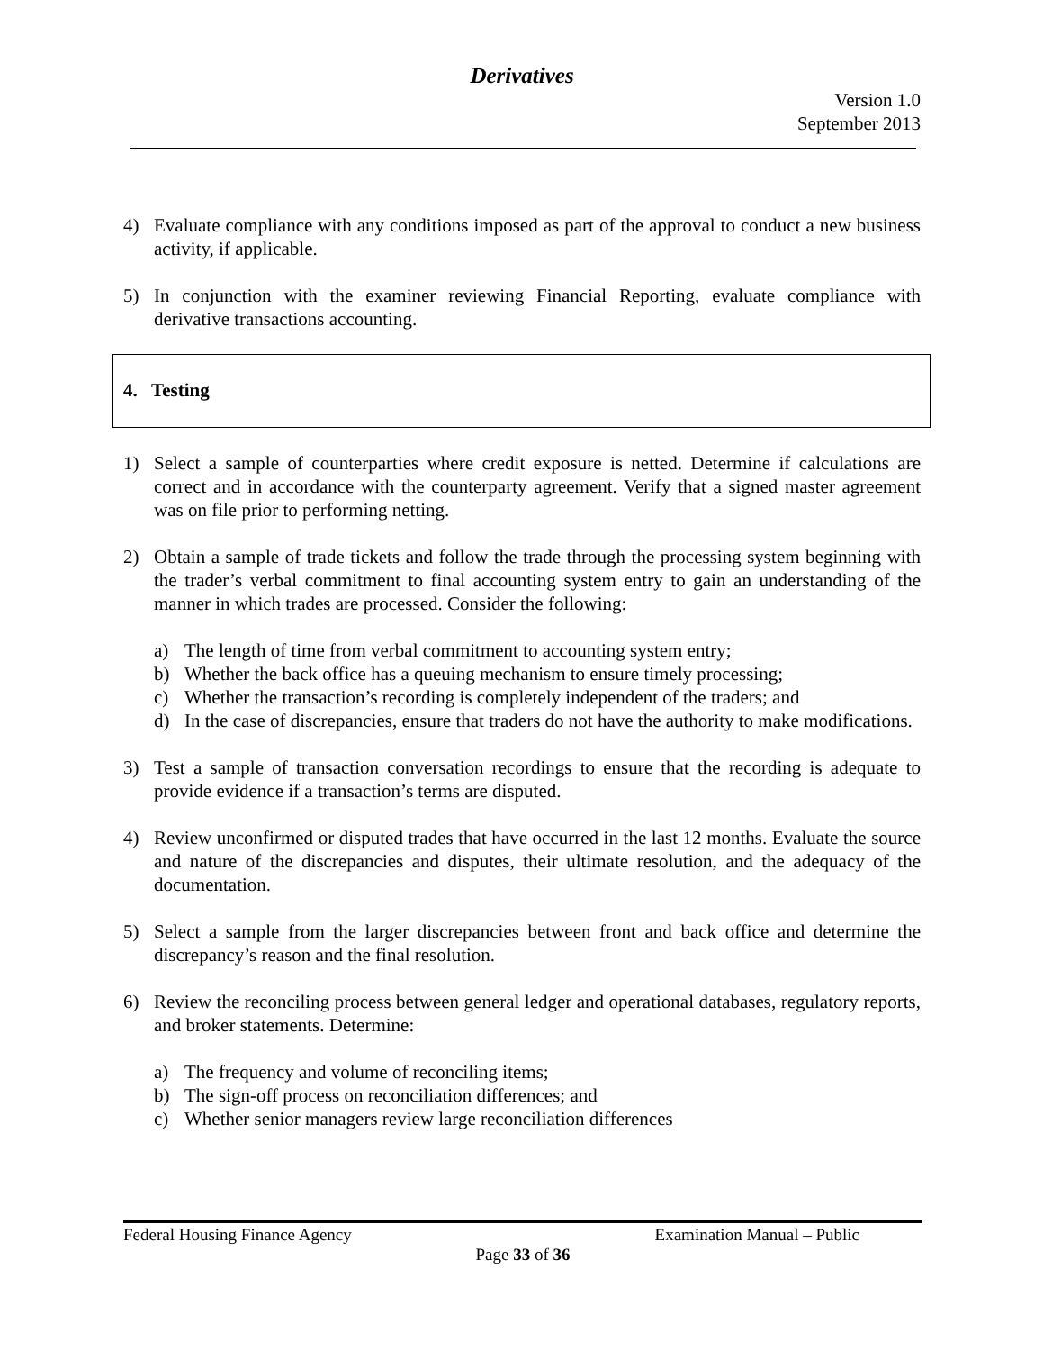Derivatives
Version 1.0
September 2013
4) Evaluate compliance with any conditions imposed as part of the approval to conduct a new business activity, if applicable.
5) In conjunction with the examiner reviewing Financial Reporting, evaluate compliance with derivative transactions accounting.
4. Testing
1) Select a sample of counterparties where credit exposure is netted. Determine if calculations are correct and in accordance with the counterparty agreement. Verify that a signed master agreement was on file prior to performing netting.
2) Obtain a sample of trade tickets and follow the trade through the processing system beginning with the trader’s verbal commitment to final accounting system entry to gain an understanding of the manner in which trades are processed. Consider the following:
a) The length of time from verbal commitment to accounting system entry;
b) Whether the back office has a queuing mechanism to ensure timely processing;
c) Whether the transaction’s recording is completely independent of the traders; and
d) In the case of discrepancies, ensure that traders do not have the authority to make modifications.
3) Test a sample of transaction conversation recordings to ensure that the recording is adequate to provide evidence if a transaction’s terms are disputed.
4) Review unconfirmed or disputed trades that have occurred in the last 12 months. Evaluate the source and nature of the discrepancies and disputes, their ultimate resolution, and the adequacy of the documentation.
5) Select a sample from the larger discrepancies between front and back office and determine the discrepancy’s reason and the final resolution.
6) Review the reconciling process between general ledger and operational databases, regulatory reports, and broker statements. Determine:
a) The frequency and volume of reconciling items;
b) The sign-off process on reconciliation differences; and
c) Whether senior managers review large reconciliation differences
Federal Housing Finance Agency Examination Manual – Public
Page 33 of 36